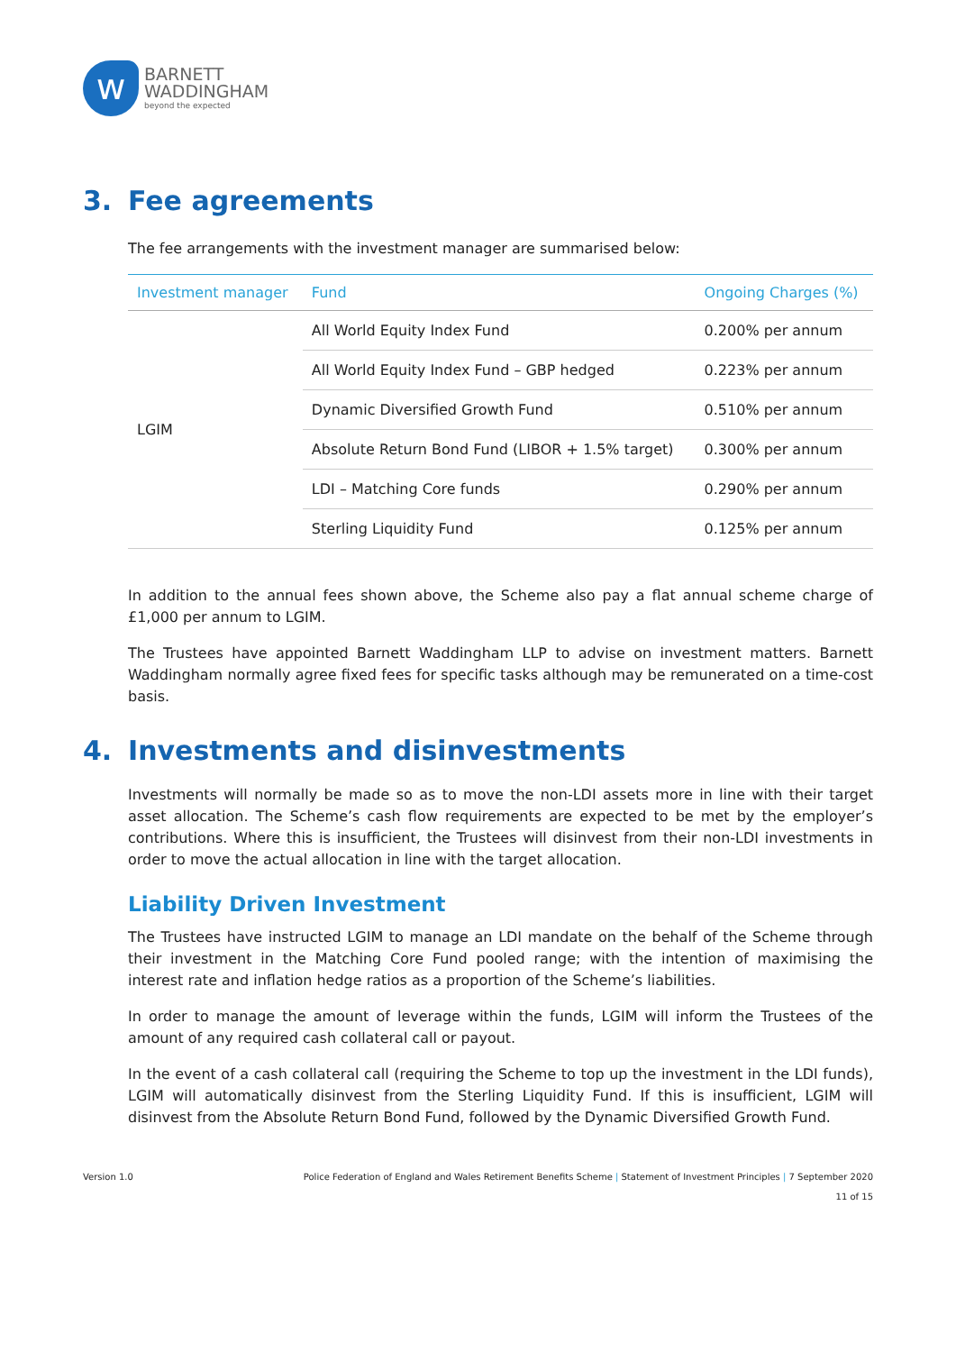w
BARNETT
WADDINGHAM
beyond the expected
3. Fee agreements
The fee arrangements with the investment manager are summarised below:
| Investment manager | Fund | Ongoing Charges (%) |
| --- | --- | --- |
| LGIM | All World Equity Index Fund | 0.200% per annum |
| | All World Equity Index Fund – GBP hedged | 0.223% per annum |
| | Dynamic Diversified Growth Fund | 0.510% per annum |
| | Absolute Return Bond Fund (LIBOR + 1.5% target) | 0.300% per annum |
| | LDI – Matching Core funds | 0.290% per annum |
| | Sterling Liquidity Fund | 0.125% per annum |
In addition to the annual fees shown above, the Scheme also pay a flat annual scheme charge of £1,000 per annum to LGIM.
The Trustees have appointed Barnett Waddingham LLP to advise on investment matters. Barnett Waddingham normally agree fixed fees for specific tasks although may be remunerated on a time-cost basis.
4. Investments and disinvestments
Investments will normally be made so as to move the non-LDI assets more in line with their target asset allocation. The Scheme’s cash flow requirements are expected to be met by the employer’s contributions. Where this is insufficient, the Trustees will disinvest from their non-LDI investments in order to move the actual allocation in line with the target allocation.
Liability Driven Investment
The Trustees have instructed LGIM to manage an LDI mandate on the behalf of the Scheme through their investment in the Matching Core Fund pooled range; with the intention of maximising the interest rate and inflation hedge ratios as a proportion of the Scheme’s liabilities.
In order to manage the amount of leverage within the funds, LGIM will inform the Trustees of the amount of any required cash collateral call or payout.
In the event of a cash collateral call (requiring the Scheme to top up the investment in the LDI funds), LGIM will automatically disinvest from the Sterling Liquidity Fund. If this is insufficient, LGIM will disinvest from the Absolute Return Bond Fund, followed by the Dynamic Diversified Growth Fund.
Version 1.0 Police Federation of England and Wales Retirement Benefits Scheme | Statement of Investment Principles | 7 September 2020
11 of 15